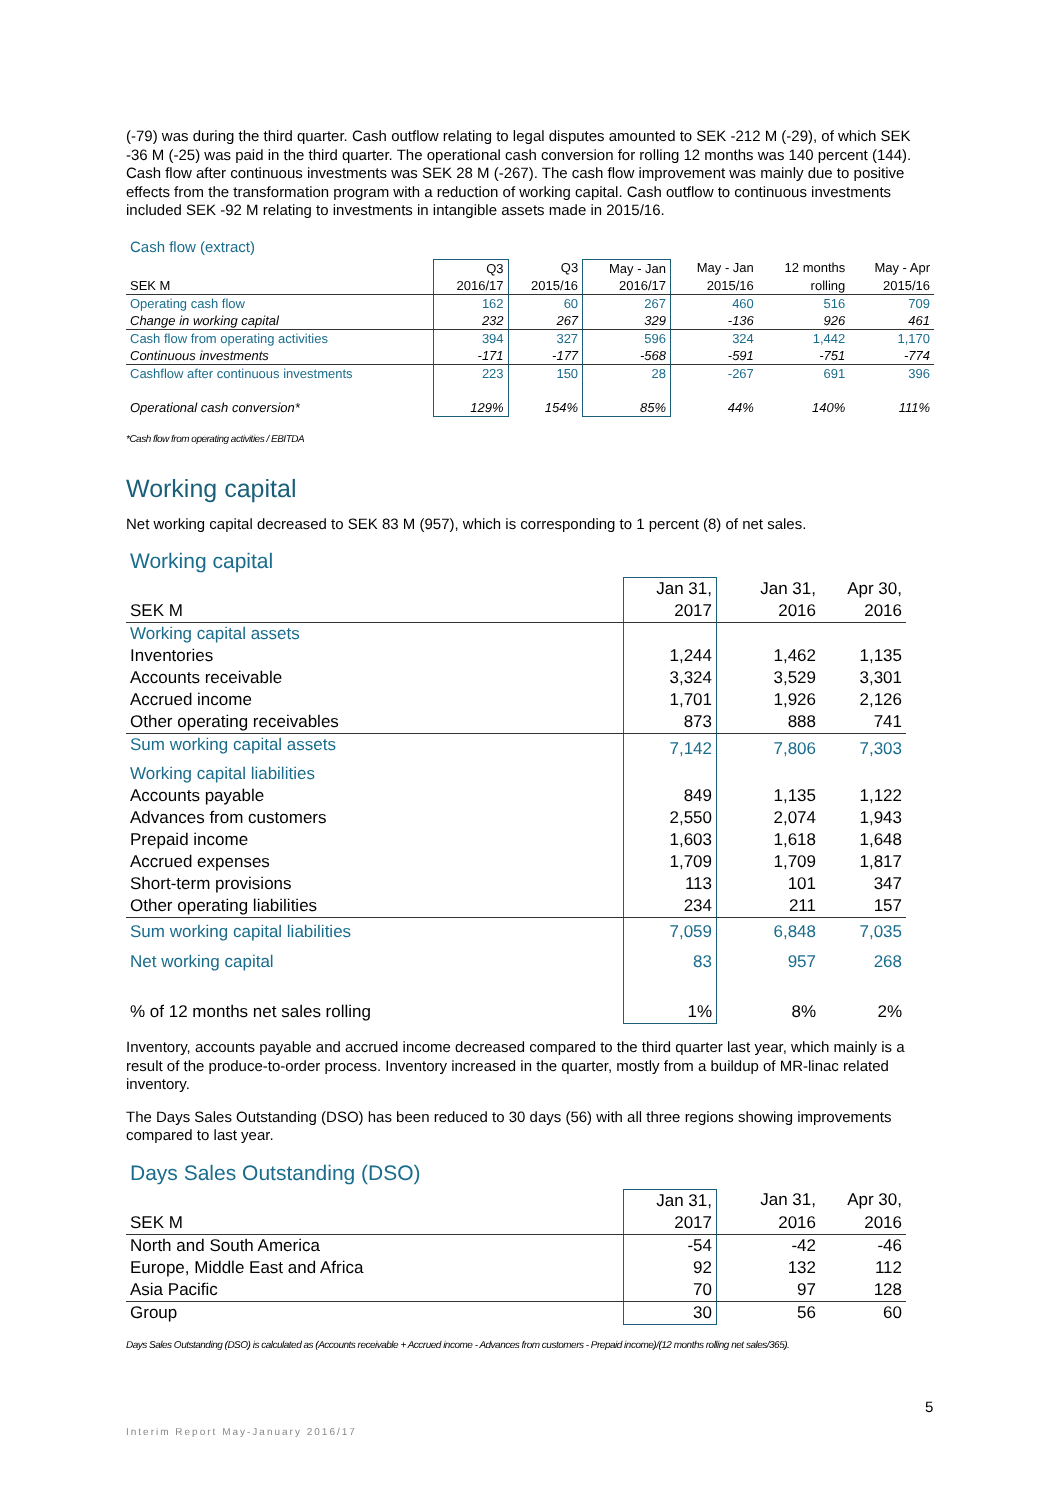(-79) was during the third quarter. Cash outflow relating to legal disputes amounted to SEK -212 M (-29), of which SEK -36 M (-25) was paid in the third quarter. The operational cash conversion for rolling 12 months was 140 percent (144). Cash flow after continuous investments was SEK 28 M (-267). The cash flow improvement was mainly due to positive effects from the transformation program with a reduction of working capital. Cash outflow to continuous investments included SEK -92 M relating to investments in intangible assets made in 2015/16.
Cash flow (extract)
| | Q3 | Q3 | May - Jan | May - Jan | 12 months | May - Apr |
| SEK M | 2016/17 | 2015/16 | 2016/17 | 2015/16 | rolling | 2015/16 |
| Operating cash flow | 162 | 60 | 267 | 460 | 516 | 709 |
| Change in working capital | 232 | 267 | 329 | -136 | 926 | 461 |
| Cash flow from operating activities | 394 | 327 | 596 | 324 | 1,442 | 1,170 |
| Continuous investments | -171 | -177 | -568 | -591 | -751 | -774 |
| Cashflow after continuous investments | 223 | 150 | 28 | -267 | 691 | 396 |
| Operational cash conversion* | 129% | 154% | 85% | 44% | 140% | 111% |
*Cash flow from operating activities / EBITDA
Working capital
Net working capital decreased to SEK 83 M (957), which is corresponding to 1 percent (8) of net sales.
Working capital
| | Jan 31, | Jan 31, | Apr 30, |
| SEK M | 2017 | 2016 | 2016 |
| Working capital assets | | | |
| Inventories | 1,244 | 1,462 | 1,135 |
| Accounts receivable | 3,324 | 3,529 | 3,301 |
| Accrued income | 1,701 | 1,926 | 2,126 |
| Other operating receivables | 873 | 888 | 741 |
| Sum working capital assets | 7,142 | 7,806 | 7,303 |
| Working capital liabilities | | | |
| Accounts payable | 849 | 1,135 | 1,122 |
| Advances from customers | 2,550 | 2,074 | 1,943 |
| Prepaid income | 1,603 | 1,618 | 1,648 |
| Accrued expenses | 1,709 | 1,709 | 1,817 |
| Short-term provisions | 113 | 101 | 347 |
| Other operating liabilities | 234 | 211 | 157 |
| Sum working capital liabilities | 7,059 | 6,848 | 7,035 |
| Net working capital | 83 | 957 | 268 |
| % of 12 months net sales rolling | 1% | 8% | 2% |
Inventory, accounts payable and accrued income decreased compared to the third quarter last year, which mainly is a result of the produce-to-order process. Inventory increased in the quarter, mostly from a buildup of MR-linac related inventory.
The Days Sales Outstanding (DSO) has been reduced to 30 days (56) with all three regions showing improvements compared to last year.
Days Sales Outstanding (DSO)
| | Jan 31, | Jan 31, | Apr 30, |
| SEK M | 2017 | 2016 | 2016 |
| North and South America | -54 | -42 | -46 |
| Europe, Middle East and Africa | 92 | 132 | 112 |
| Asia Pacific | 70 | 97 | 128 |
| Group | 30 | 56 | 60 |
Days Sales Outstanding (DSO) is calculated as (Accounts receivable + Accrued income - Advances from customers - Prepaid income)/(12 months rolling net sales/365).
5
Interim Report May-January 2016/17